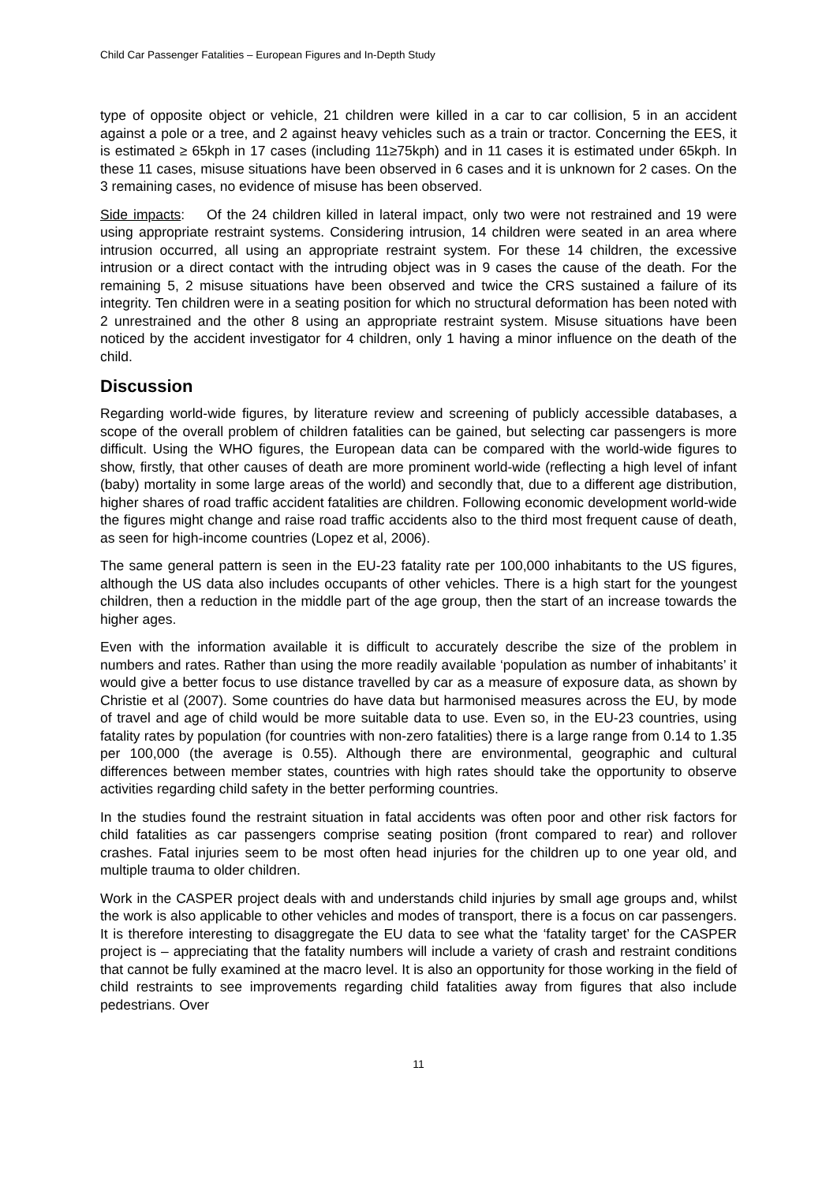Child Car Passenger Fatalities – European Figures and In-Depth Study
type of opposite object or vehicle, 21 children were killed in a car to car collision, 5 in an accident against a pole or a tree, and 2 against heavy vehicles such as a train or tractor. Concerning the EES, it is estimated ≥ 65kph in 17 cases (including 11≥75kph) and in 11 cases it is estimated under 65kph. In these 11 cases, misuse situations have been observed in 6 cases and it is unknown for 2 cases. On the 3 remaining cases, no evidence of misuse has been observed.
Side impacts: Of the 24 children killed in lateral impact, only two were not restrained and 19 were using appropriate restraint systems. Considering intrusion, 14 children were seated in an area where intrusion occurred, all using an appropriate restraint system. For these 14 children, the excessive intrusion or a direct contact with the intruding object was in 9 cases the cause of the death. For the remaining 5, 2 misuse situations have been observed and twice the CRS sustained a failure of its integrity. Ten children were in a seating position for which no structural deformation has been noted with 2 unrestrained and the other 8 using an appropriate restraint system. Misuse situations have been noticed by the accident investigator for 4 children, only 1 having a minor influence on the death of the child.
Discussion
Regarding world-wide figures, by literature review and screening of publicly accessible databases, a scope of the overall problem of children fatalities can be gained, but selecting car passengers is more difficult. Using the WHO figures, the European data can be compared with the world-wide figures to show, firstly, that other causes of death are more prominent world-wide (reflecting a high level of infant (baby) mortality in some large areas of the world) and secondly that, due to a different age distribution, higher shares of road traffic accident fatalities are children. Following economic development world-wide the figures might change and raise road traffic accidents also to the third most frequent cause of death, as seen for high-income countries (Lopez et al, 2006).
The same general pattern is seen in the EU-23 fatality rate per 100,000 inhabitants to the US figures, although the US data also includes occupants of other vehicles. There is a high start for the youngest children, then a reduction in the middle part of the age group, then the start of an increase towards the higher ages.
Even with the information available it is difficult to accurately describe the size of the problem in numbers and rates. Rather than using the more readily available ‘population as number of inhabitants’ it would give a better focus to use distance travelled by car as a measure of exposure data, as shown by Christie et al (2007). Some countries do have data but harmonised measures across the EU, by mode of travel and age of child would be more suitable data to use. Even so, in the EU-23 countries, using fatality rates by population (for countries with non-zero fatalities) there is a large range from 0.14 to 1.35 per 100,000 (the average is 0.55). Although there are environmental, geographic and cultural differences between member states, countries with high rates should take the opportunity to observe activities regarding child safety in the better performing countries.
In the studies found the restraint situation in fatal accidents was often poor and other risk factors for child fatalities as car passengers comprise seating position (front compared to rear) and rollover crashes. Fatal injuries seem to be most often head injuries for the children up to one year old, and multiple trauma to older children.
Work in the CASPER project deals with and understands child injuries by small age groups and, whilst the work is also applicable to other vehicles and modes of transport, there is a focus on car passengers. It is therefore interesting to disaggregate the EU data to see what the ‘fatality target’ for the CASPER project is – appreciating that the fatality numbers will include a variety of crash and restraint conditions that cannot be fully examined at the macro level. It is also an opportunity for those working in the field of child restraints to see improvements regarding child fatalities away from figures that also include pedestrians. Over
11